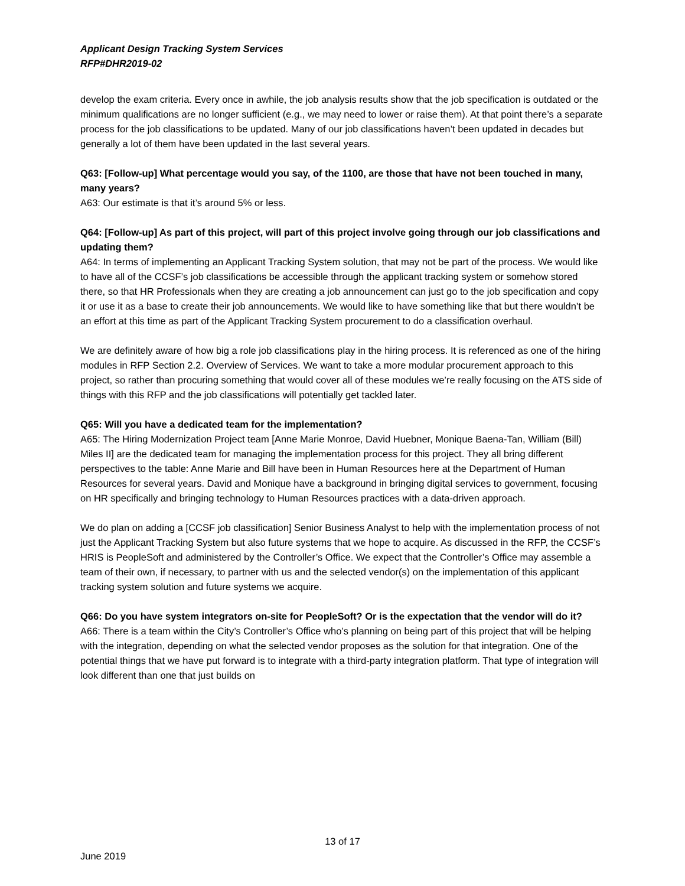Applicant Design Tracking System Services
RFP#DHR2019-02
develop the exam criteria. Every once in awhile, the job analysis results show that the job specification is outdated or the minimum qualifications are no longer sufficient (e.g., we may need to lower or raise them). At that point there’s a separate process for the job classifications to be updated. Many of our job classifications haven’t been updated in decades but generally a lot of them have been updated in the last several years.
Q63: [Follow-up] What percentage would you say, of the 1100, are those that have not been touched in many, many years?
A63: Our estimate is that it’s around 5% or less.
Q64: [Follow-up] As part of this project, will part of this project involve going through our job classifications and updating them?
A64: In terms of implementing an Applicant Tracking System solution, that may not be part of the process. We would like to have all of the CCSF’s job classifications be accessible through the applicant tracking system or somehow stored there, so that HR Professionals when they are creating a job announcement can just go to the job specification and copy it or use it as a base to create their job announcements. We would like to have something like that but there wouldn’t be an effort at this time as part of the Applicant Tracking System procurement to do a classification overhaul.
We are definitely aware of how big a role job classifications play in the hiring process. It is referenced as one of the hiring modules in RFP Section 2.2. Overview of Services. We want to take a more modular procurement approach to this project, so rather than procuring something that would cover all of these modules we’re really focusing on the ATS side of things with this RFP and the job classifications will potentially get tackled later.
Q65: Will you have a dedicated team for the implementation?
A65: The Hiring Modernization Project team [Anne Marie Monroe, David Huebner, Monique Baena-Tan, William (Bill) Miles II] are the dedicated team for managing the implementation process for this project. They all bring different perspectives to the table: Anne Marie and Bill have been in Human Resources here at the Department of Human Resources for several years. David and Monique have a background in bringing digital services to government, focusing on HR specifically and bringing technology to Human Resources practices with a data-driven approach.
We do plan on adding a [CCSF job classification] Senior Business Analyst to help with the implementation process of not just the Applicant Tracking System but also future systems that we hope to acquire. As discussed in the RFP, the CCSF’s HRIS is PeopleSoft and administered by the Controller’s Office. We expect that the Controller’s Office may assemble a team of their own, if necessary, to partner with us and the selected vendor(s) on the implementation of this applicant tracking system solution and future systems we acquire.
Q66: Do you have system integrators on-site for PeopleSoft? Or is the expectation that the vendor will do it?
A66: There is a team within the City’s Controller’s Office who’s planning on being part of this project that will be helping with the integration, depending on what the selected vendor proposes as the solution for that integration. One of the potential things that we have put forward is to integrate with a third-party integration platform. That type of integration will look different than one that just builds on
13 of 17
June 2019